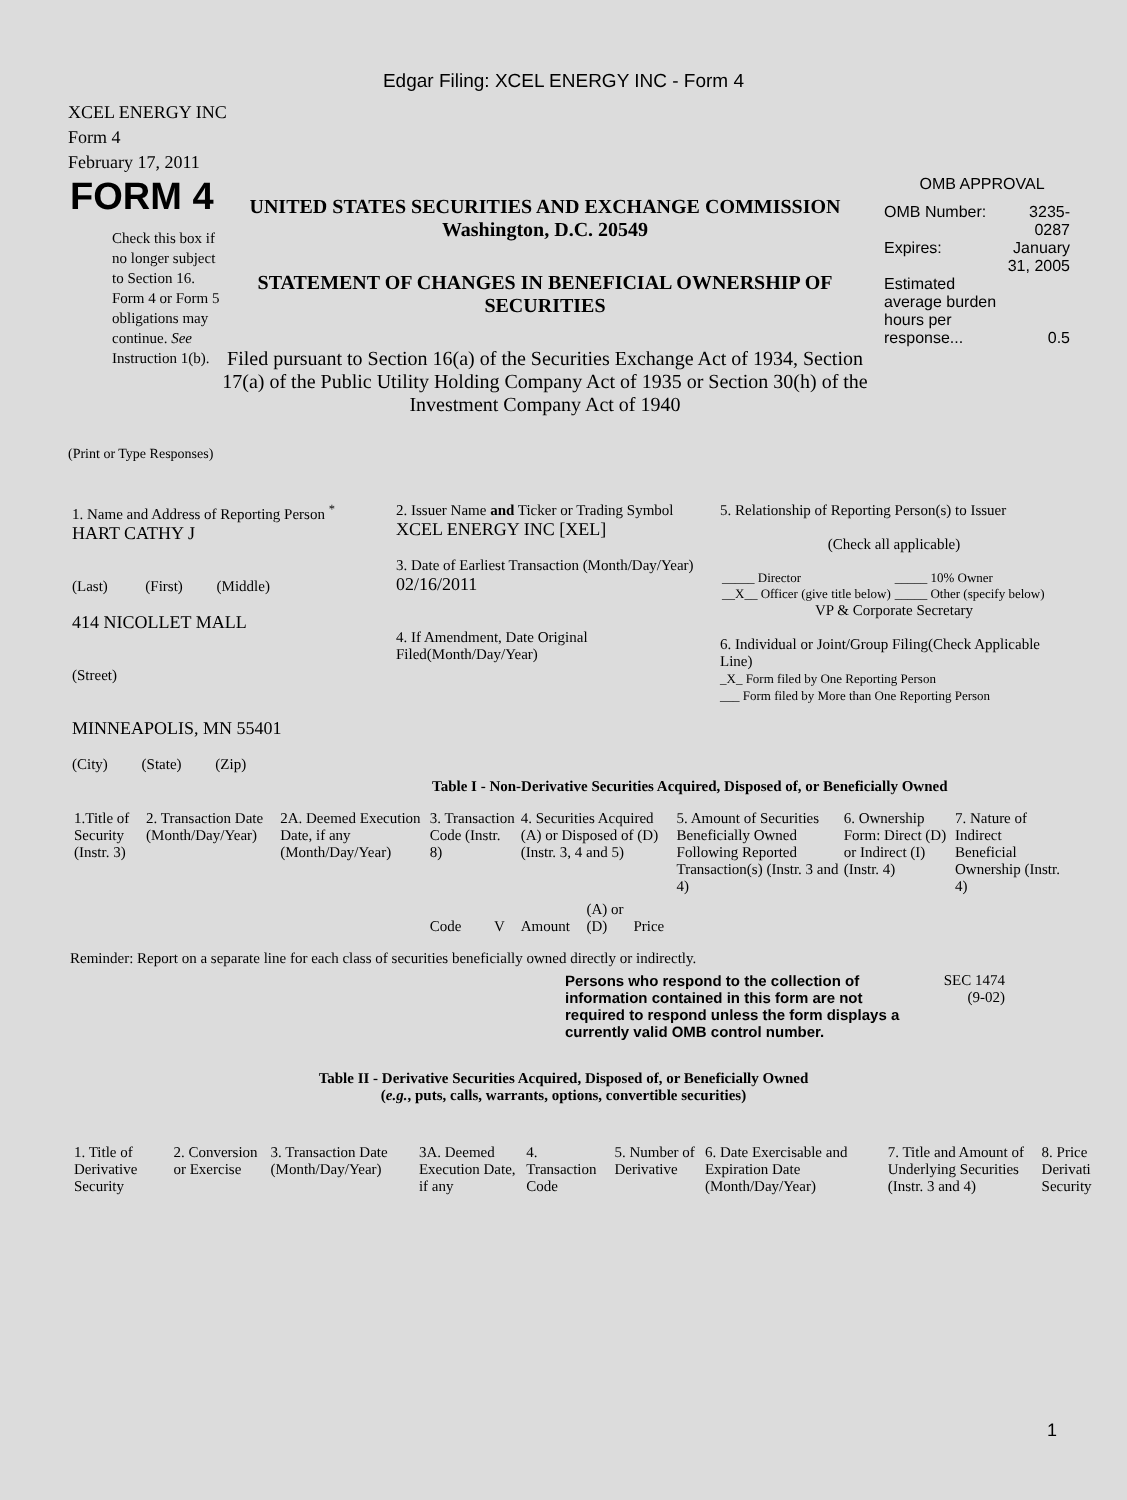Edgar Filing: XCEL ENERGY INC - Form 4
XCEL ENERGY INC
Form 4
February 17, 2011
FORM 4
Check this box if no longer subject to Section 16. Form 4 or Form 5 obligations may continue. See Instruction 1(b).
UNITED STATES SECURITIES AND EXCHANGE COMMISSION
Washington, D.C. 20549
STATEMENT OF CHANGES IN BENEFICIAL OWNERSHIP OF SECURITIES
Filed pursuant to Section 16(a) of the Securities Exchange Act of 1934, Section 17(a) of the Public Utility Holding Company Act of 1935 or Section 30(h) of the Investment Company Act of 1940
OMB APPROVAL
| OMB Number: | 3235-0287 |
| Expires: | January 31, 2005 |
| Estimated average burden hours per response... | 0.5 |
(Print or Type Responses)
| 1. Name and Address of Reporting Person <sup>*</sup> HART CATHY J (Last) (First) (Middle) 414 NICOLLET MALL (Street) MINNEAPOLIS, MN 55401 (City) (State) (Zip) | 2. Issuer Name and Ticker or Trading Symbol XCEL ENERGY INC [XEL] 3. Date of Earliest Transaction (Month/Day/Year) 02/16/2011 4. If Amendment, Date Original Filed(Month/Day/Year) | 5. Relationship of Reporting Person(s) to Issuer (Check all applicable) / _____ Director / _____ 10% Owner / / __X__ Officer (give title below) / _____ Other (specify below) / VP & Corporate Secretary 6. Individual or Joint/Group Filing(Check Applicable Line) _X_ Form filed by One Reporting Person ___ Form filed by More than One Reporting Person |
Table I - Non-Derivative Securities Acquired, Disposed of, or Beneficially Owned
| 1.Title of Security (Instr. 3) | 2. Transaction Date (Month/Day/Year) | 2A. Deemed Execution Date, if any (Month/Day/Year) | 3. Transaction Code (Instr. 8) | | 4. Securities Acquired (A) or Disposed of (D) (Instr. 3, 4 and 5) | | | 5. Amount of Securities Beneficially Owned Following Reported Transaction(s) (Instr. 3 and 4) | 6. Ownership Form: Direct (D) or Indirect (I) (Instr. 4) | 7. Nature of Indirect Beneficial Ownership (Instr. 4) |
| --- | --- | --- | --- | --- | --- | --- | --- | --- | --- | --- |
| | | | Code | V | Amount | (A) or (D) | Price | | | |
Reminder: Report on a separate line for each class of securities beneficially owned directly or indirectly.
Persons who respond to the collection of information contained in this form are not required to respond unless the form displays a currently valid OMB control number.
SEC 1474
(9-02)
Table II - Derivative Securities Acquired, Disposed of, or Beneficially Owned
(e.g., puts, calls, warrants, options, convertible securities)
| 1. Title of Derivative Security | 2. Conversion or Exercise | 3. Transaction Date (Month/Day/Year) | 3A. Deemed Execution Date, if any | 4. Transaction Code | 5. Number of Derivative | 6. Date Exercisable and Expiration Date (Month/Day/Year) | 7. Title and Amount of Underlying Securities (Instr. 3 and 4) | 8. Price Derivati Security |
| --- | --- | --- | --- | --- | --- | --- | --- | --- |
1